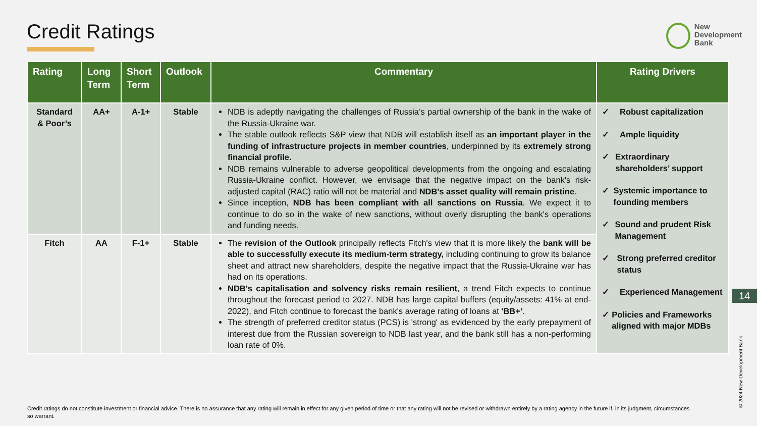Credit Ratings
New
Development
Bank
| Rating | Long Term | Short Term | Outlook | Commentary | Rating Drivers |
| --- | --- | --- | --- | --- | --- |
| Standard & Poor’s | AA+ | A-1+ | Stable | NDB is adeptly navigating the challenges of Russia’s partial ownership of the bank in the wake of the Russia-Ukraine war. The stable outlook reflects S&P view that NDB will establish itself as an important player in the funding of infrastructure projects in member countries , underpinned by its extremely strong financial profile. NDB remains vulnerable to adverse geopolitical developments from the ongoing and escalating Russia-Ukraine conflict. However, we envisage that the negative impact on the bank's risk-adjusted capital (RAC) ratio will not be material and NDB's asset quality will remain pristine . Since inception, NDB has been compliant with all sanctions on Russia . We expect it to continue to do so in the wake of new sanctions, without overly disrupting the bank's operations and funding needs. | ✓ Robust capitalization ✓ Ample liquidity ✓ Extraordinary shareholders’ support ✓ Systemic importance to founding members ✓ Sound and prudent Risk Management ✓ Strong preferred creditor status ✓ Experienced Management ✓ Policies and Frameworks aligned with major MDBs |
| Fitch | AA | F-1+ | Stable | The revision of the Outlook principally reflects Fitch's view that it is more likely the bank will be able to successfully execute its medium-term strategy, including continuing to grow its balance sheet and attract new shareholders, despite the negative impact that the Russia-Ukraine war has had on its operations. NDB's capitalisation and solvency risks remain resilient , a trend Fitch expects to continue throughout the forecast period to 2027. NDB has large capital buffers (equity/assets: 41% at end-2022), and Fitch continue to forecast the bank's average rating of loans at 'BB+’ . The strength of preferred creditor status (PCS) is 'strong' as evidenced by the early prepayment of interest due from the Russian sovereign to NDB last year, and the bank still has a non-performing loan rate of 0%. | |
14
© 2024 New Development Bank
Credit ratings do not constitute investment or financial advice. There is no assurance that any rating will remain in effect for any given period of time or that any rating will not be revised or withdrawn entirely by a rating agency in the future if, in its judgment, circumstances so warrant.